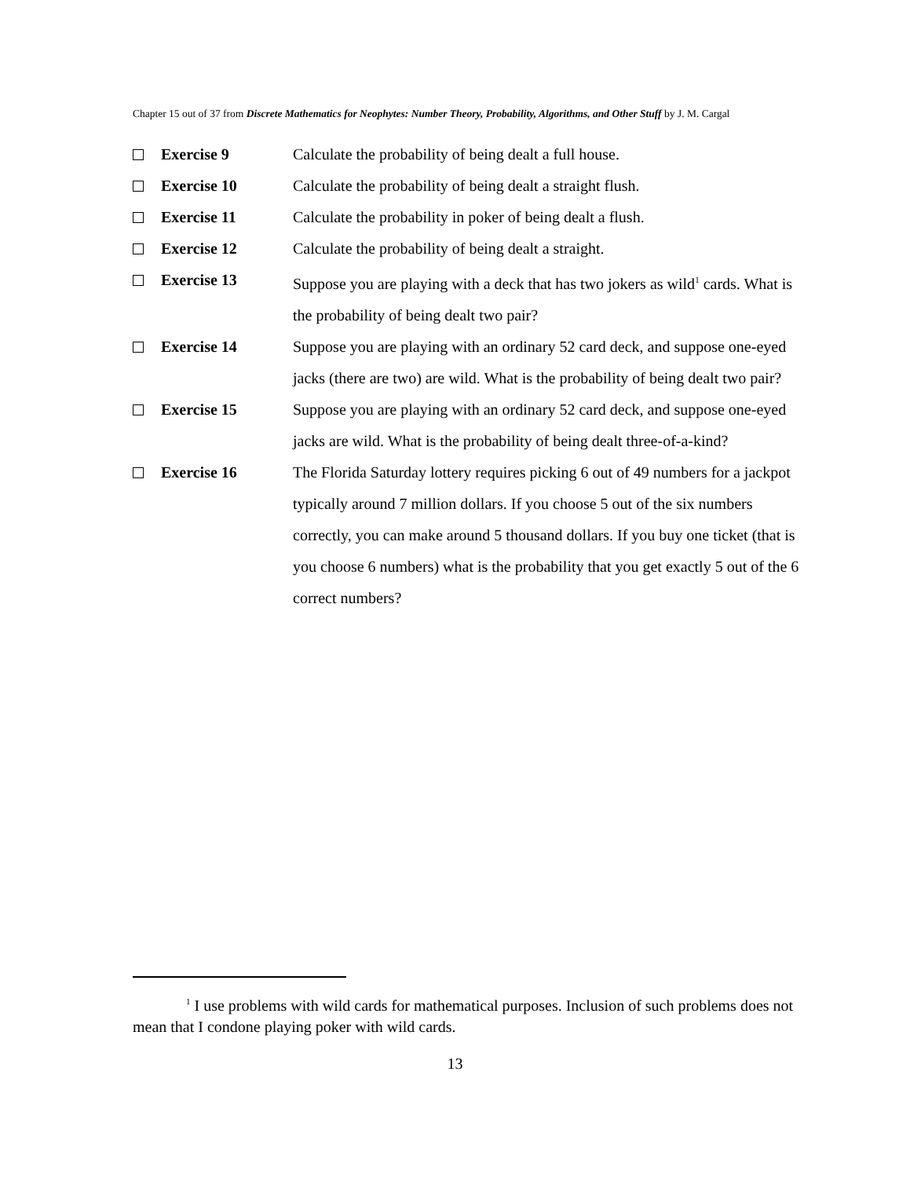Chapter 15 out of 37 from Discrete Mathematics for Neophytes: Number Theory, Probability, Algorithms, and Other Stuff by J. M. Cargal
Exercise 9 Calculate the probability of being dealt a full house.
Exercise 10 Calculate the probability of being dealt a straight flush.
Exercise 11 Calculate the probability in poker of being dealt a flush.
Exercise 12 Calculate the probability of being dealt a straight.
Exercise 13 Suppose you are playing with a deck that has two jokers as wild<sup>1</sup> cards. What is the probability of being dealt two pair?
Exercise 14 Suppose you are playing with an ordinary 52 card deck, and suppose one-eyed jacks (there are two) are wild. What is the probability of being dealt two pair?
Exercise 15 Suppose you are playing with an ordinary 52 card deck, and suppose one-eyed jacks are wild. What is the probability of being dealt three-of-a-kind?
Exercise 16 The Florida Saturday lottery requires picking 6 out of 49 numbers for a jackpot typically around 7 million dollars. If you choose 5 out of the six numbers correctly, you can make around 5 thousand dollars. If you buy one ticket (that is you choose 6 numbers) what is the probability that you get exactly 5 out of the 6 correct numbers?
<sup>1</sup> I use problems with wild cards for mathematical purposes. Inclusion of such problems does not mean that I condone playing poker with wild cards.
13